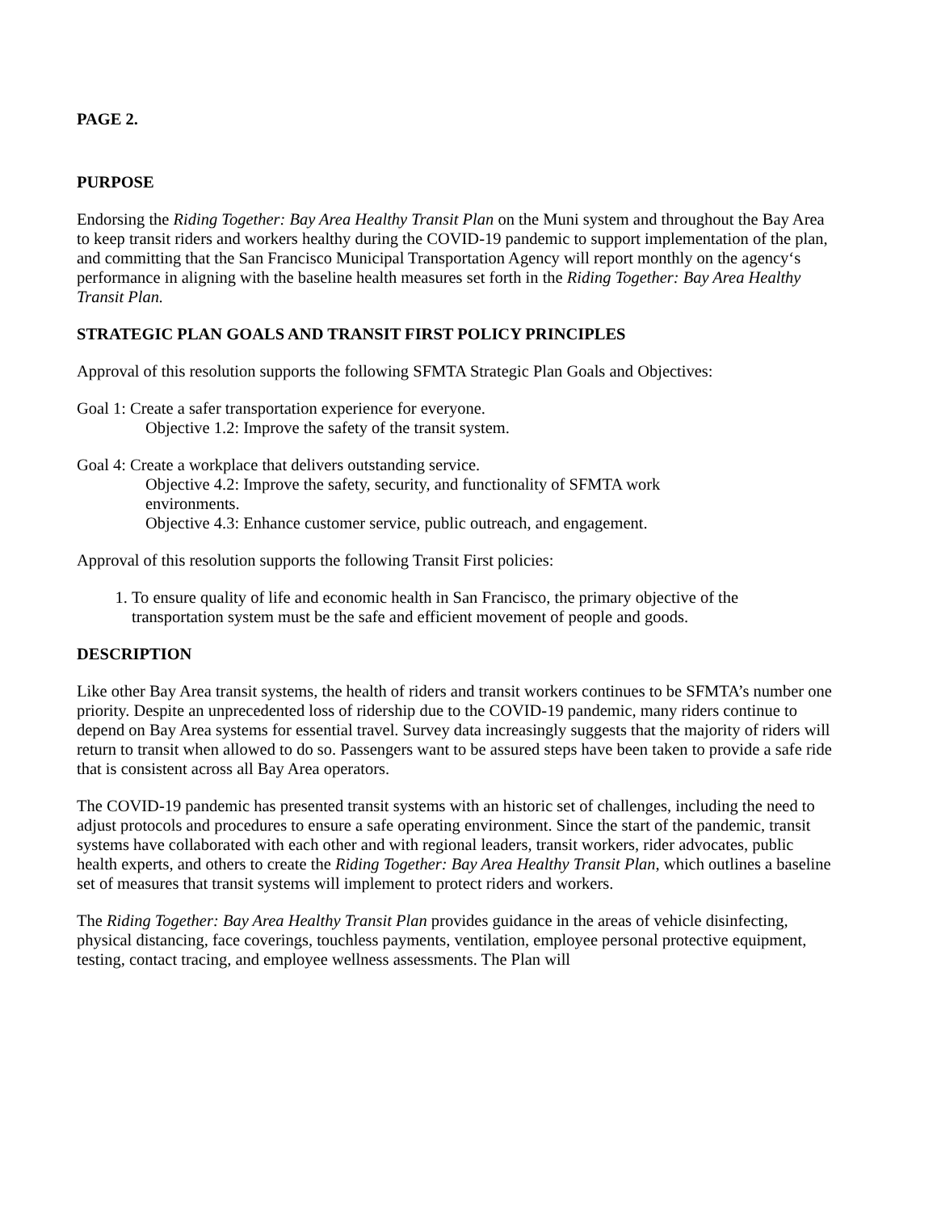PAGE 2.
PURPOSE
Endorsing the Riding Together: Bay Area Healthy Transit Plan on the Muni system and throughout the Bay Area to keep transit riders and workers healthy during the COVID-19 pandemic to support implementation of the plan, and committing that the San Francisco Municipal Transportation Agency will report monthly on the agency‘s performance in aligning with the baseline health measures set forth in the Riding Together: Bay Area Healthy Transit Plan.
STRATEGIC PLAN GOALS AND TRANSIT FIRST POLICY PRINCIPLES
Approval of this resolution supports the following SFMTA Strategic Plan Goals and Objectives:
Goal 1: Create a safer transportation experience for everyone.
Objective 1.2: Improve the safety of the transit system.
Goal 4: Create a workplace that delivers outstanding service.
Objective 4.2: Improve the safety, security, and functionality of SFMTA work
environments.
Objective 4.3: Enhance customer service, public outreach, and engagement.
Approval of this resolution supports the following Transit First policies:
1. To ensure quality of life and economic health in San Francisco, the primary objective of the transportation system must be the safe and efficient movement of people and goods.
DESCRIPTION
Like other Bay Area transit systems, the health of riders and transit workers continues to be SFMTA’s number one priority. Despite an unprecedented loss of ridership due to the COVID-19 pandemic, many riders continue to depend on Bay Area systems for essential travel. Survey data increasingly suggests that the majority of riders will return to transit when allowed to do so. Passengers want to be assured steps have been taken to provide a safe ride that is consistent across all Bay Area operators.
The COVID-19 pandemic has presented transit systems with an historic set of challenges, including the need to adjust protocols and procedures to ensure a safe operating environment. Since the start of the pandemic, transit systems have collaborated with each other and with regional leaders, transit workers, rider advocates, public health experts, and others to create the Riding Together: Bay Area Healthy Transit Plan, which outlines a baseline set of measures that transit systems will implement to protect riders and workers.
The Riding Together: Bay Area Healthy Transit Plan provides guidance in the areas of vehicle disinfecting, physical distancing, face coverings, touchless payments, ventilation, employee personal protective equipment, testing, contact tracing, and employee wellness assessments. The Plan will